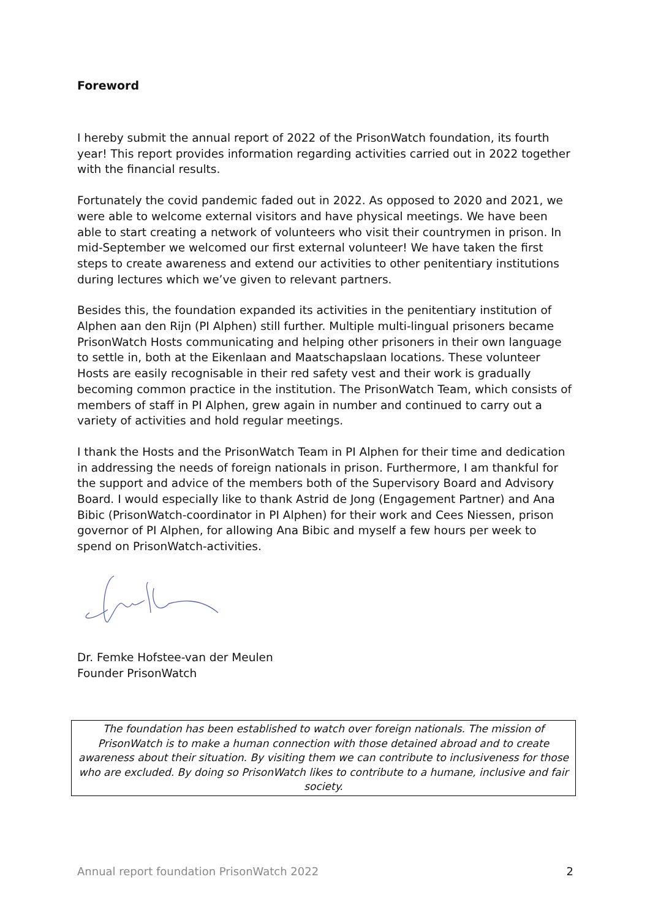Foreword
I hereby submit the annual report of 2022 of the PrisonWatch foundation, its fourth year! This report provides information regarding activities carried out in 2022 together with the financial results.
Fortunately the covid pandemic faded out in 2022. As opposed to 2020 and 2021, we were able to welcome external visitors and have physical meetings. We have been able to start creating a network of volunteers who visit their countrymen in prison. In mid-September we welcomed our first external volunteer! We have taken the first steps to create awareness and extend our activities to other penitentiary institutions during lectures which we’ve given to relevant partners.
Besides this, the foundation expanded its activities in the penitentiary institution of Alphen aan den Rijn (PI Alphen) still further. Multiple multi-lingual prisoners became PrisonWatch Hosts communicating and helping other prisoners in their own language to settle in, both at the Eikenlaan and Maatschapslaan locations. These volunteer Hosts are easily recognisable in their red safety vest and their work is gradually becoming common practice in the institution. The PrisonWatch Team, which consists of members of staff in PI Alphen, grew again in number and continued to carry out a variety of activities and hold regular meetings.
I thank the Hosts and the PrisonWatch Team in PI Alphen for their time and dedication in addressing the needs of foreign nationals in prison. Furthermore, I am thankful for the support and advice of the members both of the Supervisory Board and Advisory Board. I would especially like to thank Astrid de Jong (Engagement Partner) and Ana Bibic (PrisonWatch-coordinator in PI Alphen) for their work and Cees Niessen, prison governor of PI Alphen, for allowing Ana Bibic and myself a few hours per week to spend on PrisonWatch-activities.
Dr. Femke Hofstee-van der Meulen
Founder PrisonWatch
The foundation has been established to watch over foreign nationals. The mission of PrisonWatch is to make a human connection with those detained abroad and to create awareness about their situation. By visiting them we can contribute to inclusiveness for those who are excluded. By doing so PrisonWatch likes to contribute to a humane, inclusive and fair society.
Annual report foundation PrisonWatch 2022 2